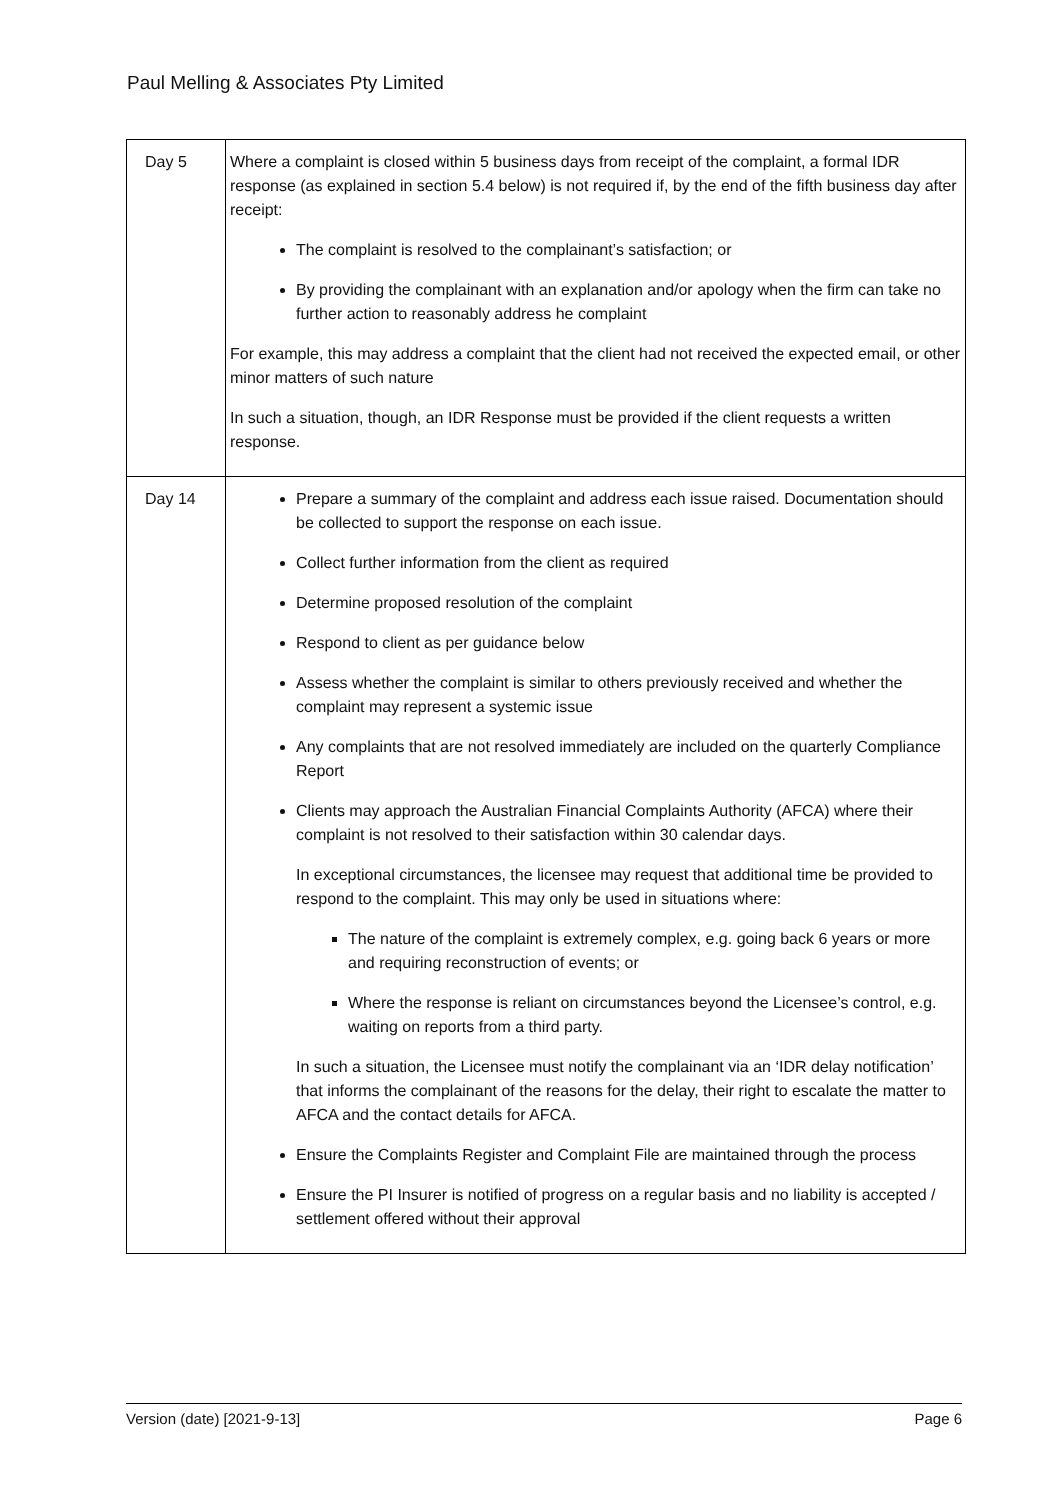Paul Melling & Associates Pty Limited
| Day 5 | Where a complaint is closed within 5 business days from receipt of the complaint, a formal IDR response (as explained in section 5.4 below) is not required if, by the end of the fifth business day after receipt: The complaint is resolved to the complainant’s satisfaction; or By providing the complainant with an explanation and/or apology when the firm can take no further action to reasonably address he complaint For example, this may address a complaint that the client had not received the expected email, or other minor matters of such nature In such a situation, though, an IDR Response must be provided if the client requests a written response. |
| Day 14 | Prepare a summary of the complaint and address each issue raised. Documentation should be collected to support the response on each issue. Collect further information from the client as required Determine proposed resolution of the complaint Respond to client as per guidance below Assess whether the complaint is similar to others previously received and whether the complaint may represent a systemic issue Any complaints that are not resolved immediately are included on the quarterly Compliance Report Clients may approach the Australian Financial Complaints Authority (AFCA) where their complaint is not resolved to their satisfaction within 30 calendar days. In exceptional circumstances, the licensee may request that additional time be provided to respond to the complaint. This may only be used in situations where: The nature of the complaint is extremely complex, e.g. going back 6 years or more and requiring reconstruction of events; or Where the response is reliant on circumstances beyond the Licensee’s control, e.g. waiting on reports from a third party. In such a situation, the Licensee must notify the complainant via an ‘IDR delay notification’ that informs the complainant of the reasons for the delay, their right to escalate the matter to AFCA and the contact details for AFCA. Ensure the Complaints Register and Complaint File are maintained through the process Ensure the PI Insurer is notified of progress on a regular basis and no liability is accepted / settlement offered without their approval |
Version (date) [2021-9-13] Page 6